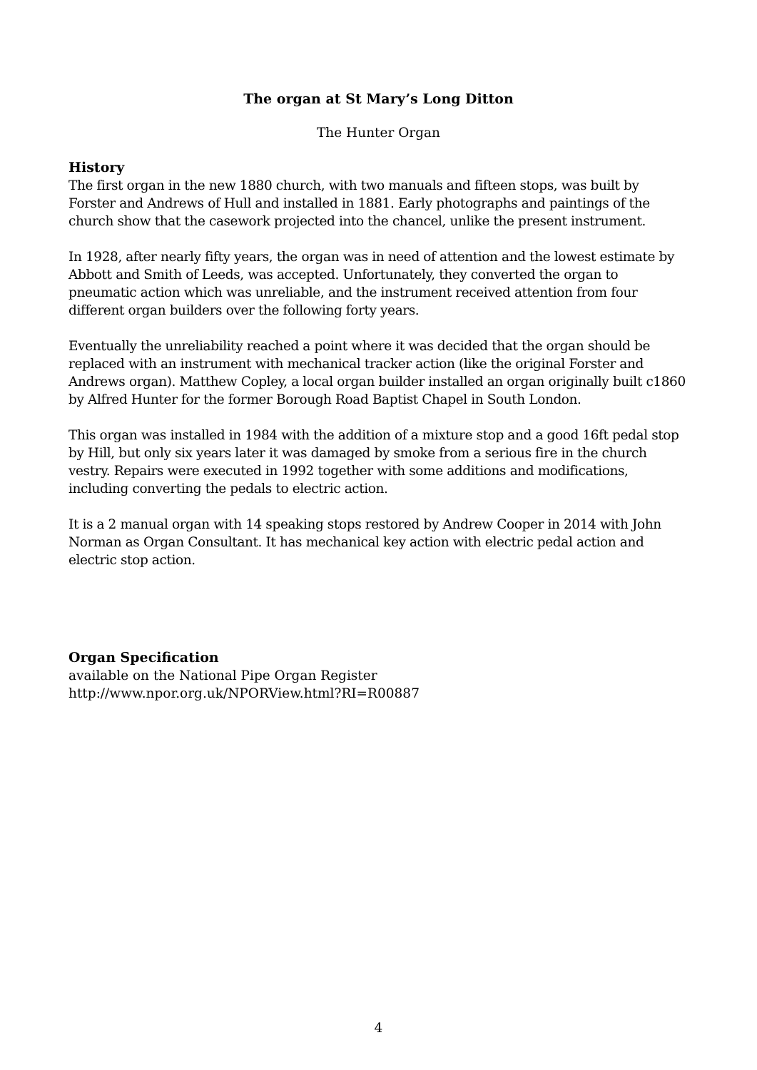The organ at St Mary’s Long Ditton
The Hunter Organ
History
The first organ in the new 1880 church, with two manuals and fifteen stops, was built by Forster and Andrews of Hull and installed in 1881. Early photographs and paintings of the church show that the casework projected into the chancel, unlike the present instrument.
In 1928, after nearly fifty years, the organ was in need of attention and the lowest estimate by Abbott and Smith of Leeds, was accepted. Unfortunately, they converted the organ to pneumatic action which was unreliable, and the instrument received attention from four different organ builders over the following forty years.
Eventually the unreliability reached a point where it was decided that the organ should be replaced with an instrument with mechanical tracker action (like the original Forster and Andrews organ). Matthew Copley, a local organ builder installed an organ originally built c1860 by Alfred Hunter for the former Borough Road Baptist Chapel in South London.
This organ was installed in 1984 with the addition of a mixture stop and a good 16ft pedal stop by Hill, but only six years later it was damaged by smoke from a serious fire in the church vestry. Repairs were executed in 1992 together with some additions and modifications, including converting the pedals to electric action.
It is a 2 manual organ with 14 speaking stops restored by Andrew Cooper in 2014 with John Norman as Organ Consultant. It has mechanical key action with electric pedal action and electric stop action.
Organ Specification
available on the National Pipe Organ Register
http://www.npor.org.uk/NPORView.html?RI=R00887
4